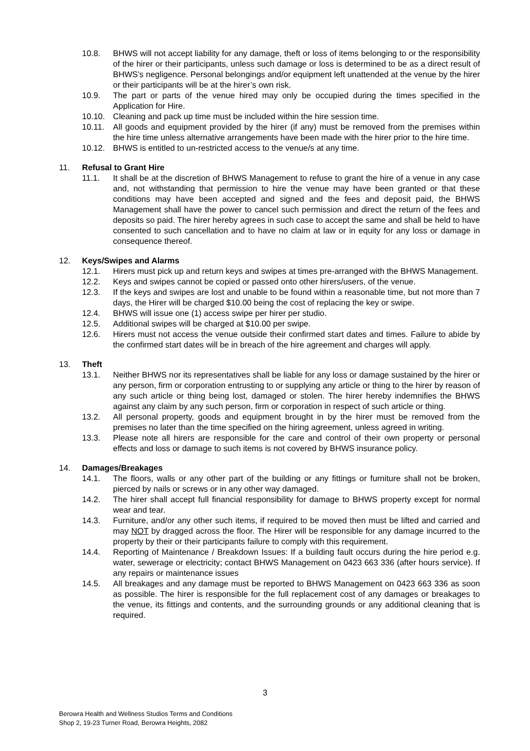10.8. BHWS will not accept liability for any damage, theft or loss of items belonging to or the responsibility of the hirer or their participants, unless such damage or loss is determined to be as a direct result of BHWS’s negligence. Personal belongings and/or equipment left unattended at the venue by the hirer or their participants will be at the hirer’s own risk.
10.9. The part or parts of the venue hired may only be occupied during the times specified in the Application for Hire.
10.10. Cleaning and pack up time must be included within the hire session time.
10.11. All goods and equipment provided by the hirer (if any) must be removed from the premises within the hire time unless alternative arrangements have been made with the hirer prior to the hire time.
10.12. BHWS is entitled to un-restricted access to the venue/s at any time.
11. Refusal to Grant Hire
11.1. It shall be at the discretion of BHWS Management to refuse to grant the hire of a venue in any case and, not withstanding that permission to hire the venue may have been granted or that these conditions may have been accepted and signed and the fees and deposit paid, the BHWS Management shall have the power to cancel such permission and direct the return of the fees and deposits so paid. The hirer hereby agrees in such case to accept the same and shall be held to have consented to such cancellation and to have no claim at law or in equity for any loss or damage in consequence thereof.
12. Keys/Swipes and Alarms
12.1. Hirers must pick up and return keys and swipes at times pre-arranged with the BHWS Management.
12.2. Keys and swipes cannot be copied or passed onto other hirers/users, of the venue.
12.3. If the keys and swipes are lost and unable to be found within a reasonable time, but not more than 7 days, the Hirer will be charged $10.00 being the cost of replacing the key or swipe.
12.4. BHWS will issue one (1) access swipe per hirer per studio.
12.5. Additional swipes will be charged at $10.00 per swipe.
12.6. Hirers must not access the venue outside their confirmed start dates and times. Failure to abide by the confirmed start dates will be in breach of the hire agreement and charges will apply.
13. Theft
13.1. Neither BHWS nor its representatives shall be liable for any loss or damage sustained by the hirer or any person, firm or corporation entrusting to or supplying any article or thing to the hirer by reason of any such article or thing being lost, damaged or stolen. The hirer hereby indemnifies the BHWS against any claim by any such person, firm or corporation in respect of such article or thing.
13.2. All personal property, goods and equipment brought in by the hirer must be removed from the premises no later than the time specified on the hiring agreement, unless agreed in writing.
13.3. Please note all hirers are responsible for the care and control of their own property or personal effects and loss or damage to such items is not covered by BHWS insurance policy.
14. Damages/Breakages
14.1. The floors, walls or any other part of the building or any fittings or furniture shall not be broken, pierced by nails or screws or in any other way damaged.
14.2. The hirer shall accept full financial responsibility for damage to BHWS property except for normal wear and tear.
14.3. Furniture, and/or any other such items, if required to be moved then must be lifted and carried and may NOT by dragged across the floor. The Hirer will be responsible for any damage incurred to the property by their or their participants failure to comply with this requirement.
14.4. Reporting of Maintenance / Breakdown Issues: If a building fault occurs during the hire period e.g. water, sewerage or electricity; contact BHWS Management on 0423 663 336 (after hours service). If any repairs or maintenance issues
14.5. All breakages and any damage must be reported to BHWS Management on 0423 663 336 as soon as possible. The hirer is responsible for the full replacement cost of any damages or breakages to the venue, its fittings and contents, and the surrounding grounds or any additional cleaning that is required.
3
Berowra Health and Wellness Studios Terms and Conditions
Shop 2, 19-23 Turner Road, Berowra Heights, 2082